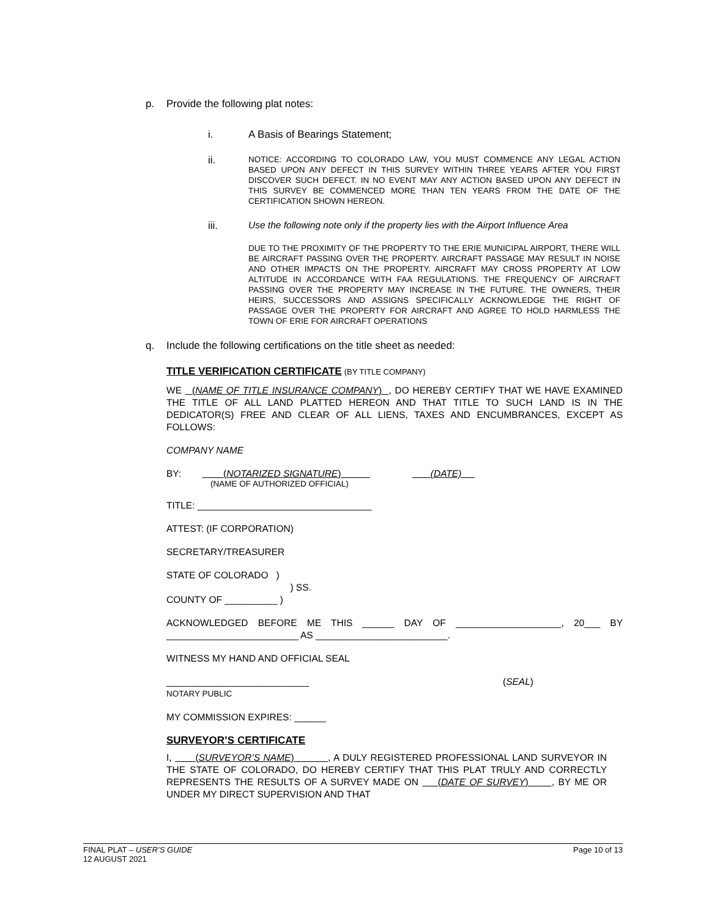p. Provide the following plat notes:
i. A Basis of Bearings Statement;
ii.
NOTICE: ACCORDING TO COLORADO LAW, YOU MUST COMMENCE ANY LEGAL ACTION BASED UPON ANY DEFECT IN THIS SURVEY WITHIN THREE YEARS AFTER YOU FIRST DISCOVER SUCH DEFECT. IN NO EVENT MAY ANY ACTION BASED UPON ANY DEFECT IN THIS SURVEY BE COMMENCED MORE THAN TEN YEARS FROM THE DATE OF THE CERTIFICATION SHOWN HEREON.
iii. Use the following note only if the property lies with the Airport Influence Area
DUE TO THE PROXIMITY OF THE PROPERTY TO THE ERIE MUNICIPAL AIRPORT, THERE WILL BE AIRCRAFT PASSING OVER THE PROPERTY. AIRCRAFT PASSAGE MAY RESULT IN NOISE AND OTHER IMPACTS ON THE PROPERTY. AIRCRAFT MAY CROSS PROPERTY AT LOW ALTITUDE IN ACCORDANCE WITH FAA REGULATIONS. THE FREQUENCY OF AIRCRAFT PASSING OVER THE PROPERTY MAY INCREASE IN THE FUTURE. THE OWNERS, THEIR HEIRS, SUCCESSORS AND ASSIGNS SPECIFICALLY ACKNOWLEDGE THE RIGHT OF PASSAGE OVER THE PROPERTY FOR AIRCRAFT AND AGREE TO HOLD HARMLESS THE TOWN OF ERIE FOR AIRCRAFT OPERATIONS
q. Include the following certifications on the title sheet as needed:
TITLE VERIFICATION CERTIFICATE (BY TITLE COMPANY)
WE (NAME OF TITLE INSURANCE COMPANY) , DO HEREBY CERTIFY THAT WE HAVE EXAMINED THE TITLE OF ALL LAND PLATTED HEREON AND THAT TITLE TO SUCH LAND IS IN THE DEDICATOR(S) FREE AND CLEAR OF ALL LIENS, TAXES AND ENCUMBRANCES, EXCEPT AS FOLLOWS:
COMPANY NAME
BY: (NOTARIZED SIGNATURE) (DATE)
(NAME OF AUTHORIZED OFFICIAL)
TITLE: _________________________________
ATTEST: (IF CORPORATION)
SECRETARY/TREASURER
STATE OF COLORADO )
) SS.
COUNTY OF __________ )
ACKNOWLEDGED BEFORE ME THIS ______ DAY OF ____________________, 20___ BY _________________________ AS _________________________.
WITNESS MY HAND AND OFFICIAL SEAL
___________________________ (SEAL)
NOTARY PUBLIC
MY COMMISSION EXPIRES: ______
SURVEYOR’S CERTIFICATE
I, (SURVEYOR’S NAME) , A DULY REGISTERED PROFESSIONAL LAND SURVEYOR IN THE STATE OF COLORADO, DO HEREBY CERTIFY THAT THIS PLAT TRULY AND CORRECTLY REPRESENTS THE RESULTS OF A SURVEY MADE ON (DATE OF SURVEY) , BY ME OR UNDER MY DIRECT SUPERVISION AND THAT
FINAL PLAT – USER’S GUIDE Page 10 of 13
12 AUGUST 2021